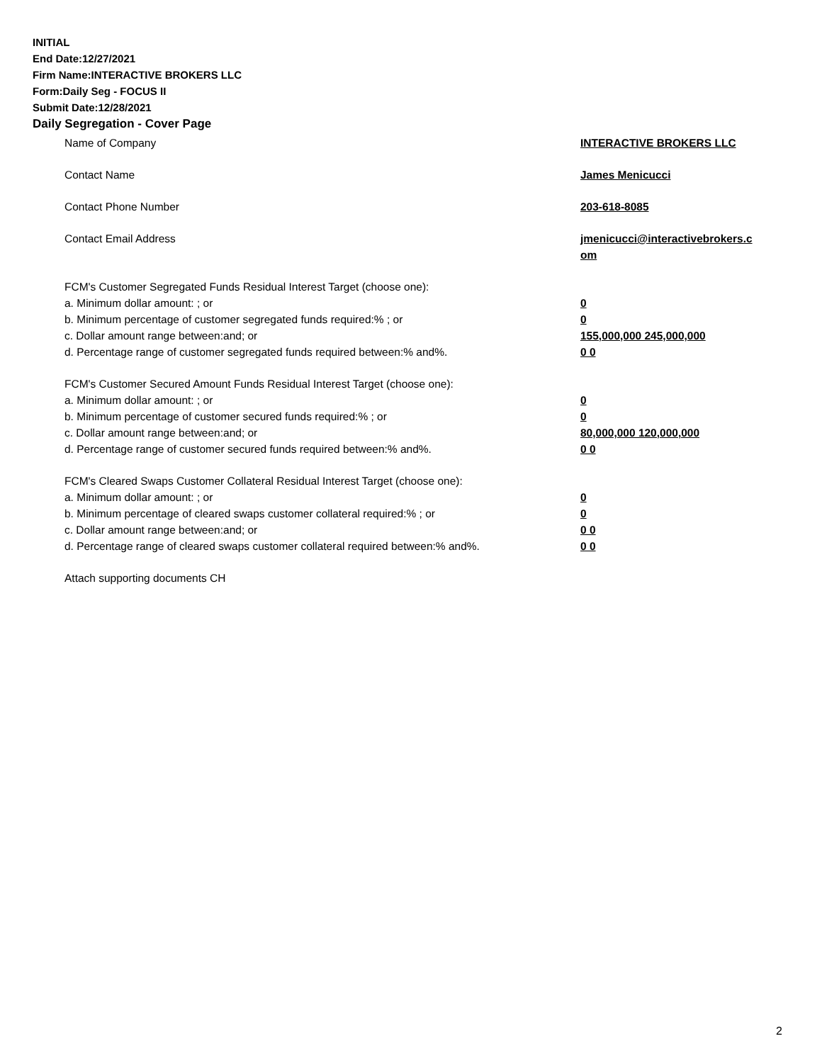INITIAL
End Date:12/27/2021
Firm Name:INTERACTIVE BROKERS LLC
Form:Daily Seg - FOCUS II
Submit Date:12/28/2021
Daily Segregation - Cover Page
Name of Company INTERACTIVE BROKERS LLC
Contact Name James Menicucci
Contact Phone Number 203-618-8085
Contact Email Address jmenicucci@interactivebrokers.c
om
FCM's Customer Segregated Funds Residual Interest Target (choose one):
a. Minimum dollar amount: ; or 0
b. Minimum percentage of customer segregated funds required:% ; or 0
c. Dollar amount range between:and; or 155,000,000 245,000,000
d. Percentage range of customer segregated funds required between:% and%. 0 0
FCM's Customer Secured Amount Funds Residual Interest Target (choose one):
a. Minimum dollar amount: ; or 0
b. Minimum percentage of customer secured funds required:% ; or 0
c. Dollar amount range between:and; or 80,000,000 120,000,000
d. Percentage range of customer secured funds required between:% and%. 0 0
FCM's Cleared Swaps Customer Collateral Residual Interest Target (choose one):
a. Minimum dollar amount: ; or 0
b. Minimum percentage of cleared swaps customer collateral required:% ; or 0
c. Dollar amount range between:and; or 0 0
d. Percentage range of cleared swaps customer collateral required between:% and%.
0 0
Attach supporting documents CH
2